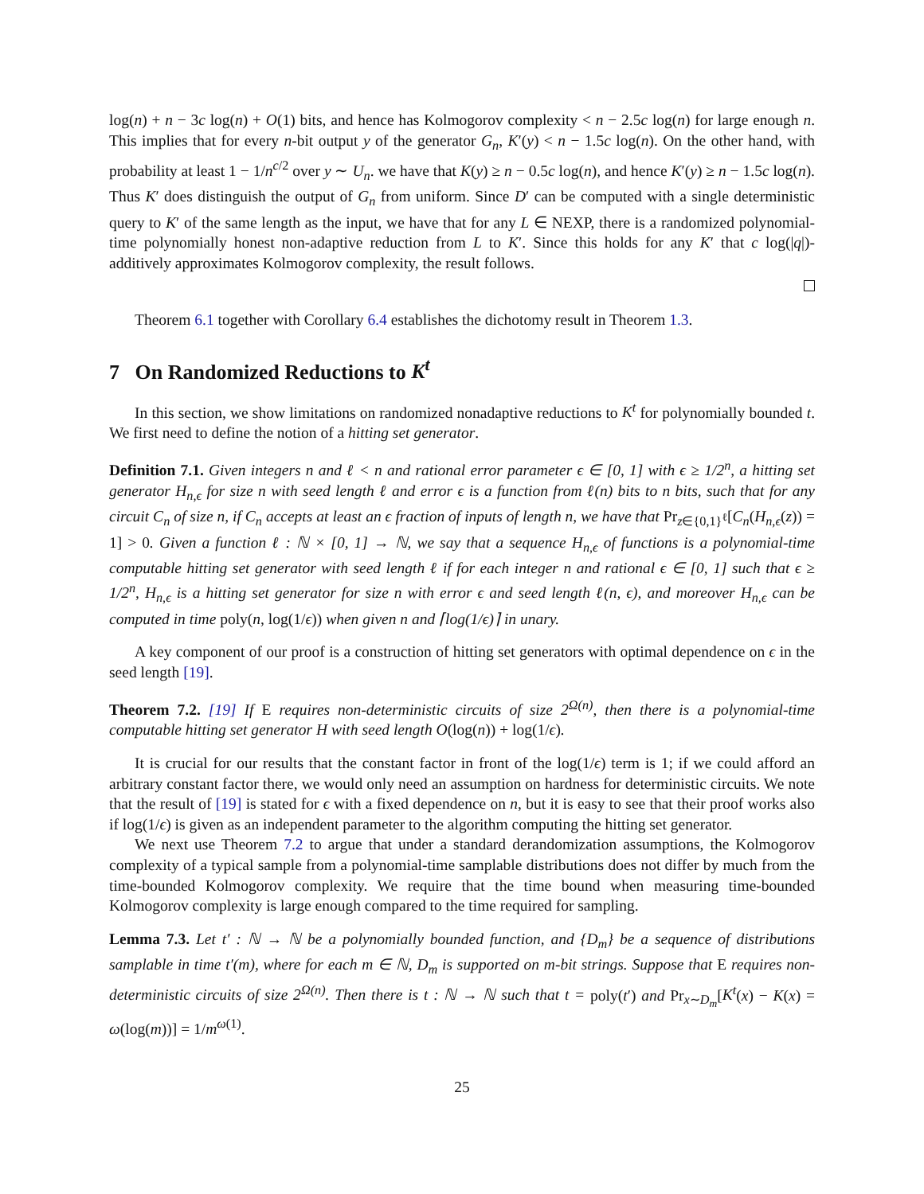log(n) + n − 3c log(n) + O(1) bits, and hence has Kolmogorov complexity < n − 2.5c log(n) for large enough n. This implies that for every n-bit output y of the generator G<sub>n</sub>, K′(y) < n − 1.5c log(n). On the other hand, with probability at least 1 − 1/n<sup>c/2</sup> over y ∼ U<sub>n</sub>. we have that K(y) ≥ n − 0.5c log(n), and hence K′(y) ≥ n − 1.5c log(n). Thus K′ does distinguish the output of G<sub>n</sub> from uniform. Since D′ can be computed with a single deterministic query to K′ of the same length as the input, we have that for any L ∈ NEXP, there is a randomized polynomial-time polynomially honest non-adaptive reduction from L to K′. Since this holds for any K′ that c log(|q|)-additively approximates Kolmogorov complexity, the result follows.
Theorem 6.1 together with Corollary 6.4 establishes the dichotomy result in Theorem 1.3.
7 On Randomized Reductions to K<sup>t</sup>
In this section, we show limitations on randomized nonadaptive reductions to K<sup>t</sup> for polynomially bounded t. We first need to define the notion of a hitting set generator.
Definition 7.1. Given integers n and ℓ < n and rational error parameter ϵ ∈ [0, 1] with ϵ ≥ 1/2<sup>n</sup>, a hitting set generator H<sub>n,ϵ</sub> for size n with seed length ℓ and error ϵ is a function from ℓ(n) bits to n bits, such that for any circuit C<sub>n</sub> of size n, if C<sub>n</sub> accepts at least an ϵ fraction of inputs of length n, we have that Pr<sub>z∈{0,1}<sup>ℓ</sup></sub>[C<sub>n</sub>(H<sub>n,ϵ</sub>(z)) = 1] > 0. Given a function ℓ : ℕ × [0, 1] → ℕ, we say that a sequence H<sub>n,ϵ</sub> of functions is a polynomial-time computable hitting set generator with seed length ℓ if for each integer n and rational ϵ ∈ [0, 1] such that ϵ ≥ 1/2<sup>n</sup>, H<sub>n,ϵ</sub> is a hitting set generator for size n with error ϵ and seed length ℓ(n, ϵ), and moreover H<sub>n,ϵ</sub> can be computed in time poly(n, log(1/ϵ)) when given n and ⌈log(1/ϵ)⌉ in unary.
A key component of our proof is a construction of hitting set generators with optimal dependence on ϵ in the seed length [19].
Theorem 7.2. [19] If E requires non-deterministic circuits of size 2<sup>Ω(n)</sup>, then there is a polynomial-time computable hitting set generator H with seed length O(log(n)) + log(1/ϵ).
It is crucial for our results that the constant factor in front of the log(1/ϵ) term is 1; if we could afford an arbitrary constant factor there, we would only need an assumption on hardness for deterministic circuits. We note that the result of [19] is stated for ϵ with a fixed dependence on n, but it is easy to see that their proof works also if log(1/ϵ) is given as an independent parameter to the algorithm computing the hitting set generator.
We next use Theorem 7.2 to argue that under a standard derandomization assumptions, the Kolmogorov complexity of a typical sample from a polynomial-time samplable distributions does not differ by much from the time-bounded Kolmogorov complexity. We require that the time bound when measuring time-bounded Kolmogorov complexity is large enough compared to the time required for sampling.
Lemma 7.3. Let t′ : ℕ → ℕ be a polynomially bounded function, and {D<sub>m</sub>} be a sequence of distributions samplable in time t′(m), where for each m ∈ ℕ, D<sub>m</sub> is supported on m-bit strings. Suppose that E requires non-deterministic circuits of size 2<sup>Ω(n)</sup>. Then there is t : ℕ → ℕ such that t = poly(t′) and Pr<sub>x∼D<sub>m</sub></sub>[K<sup>t</sup>(x) − K(x) = ω(log(m))] = 1/m<sup>ω(1)</sup>.
25